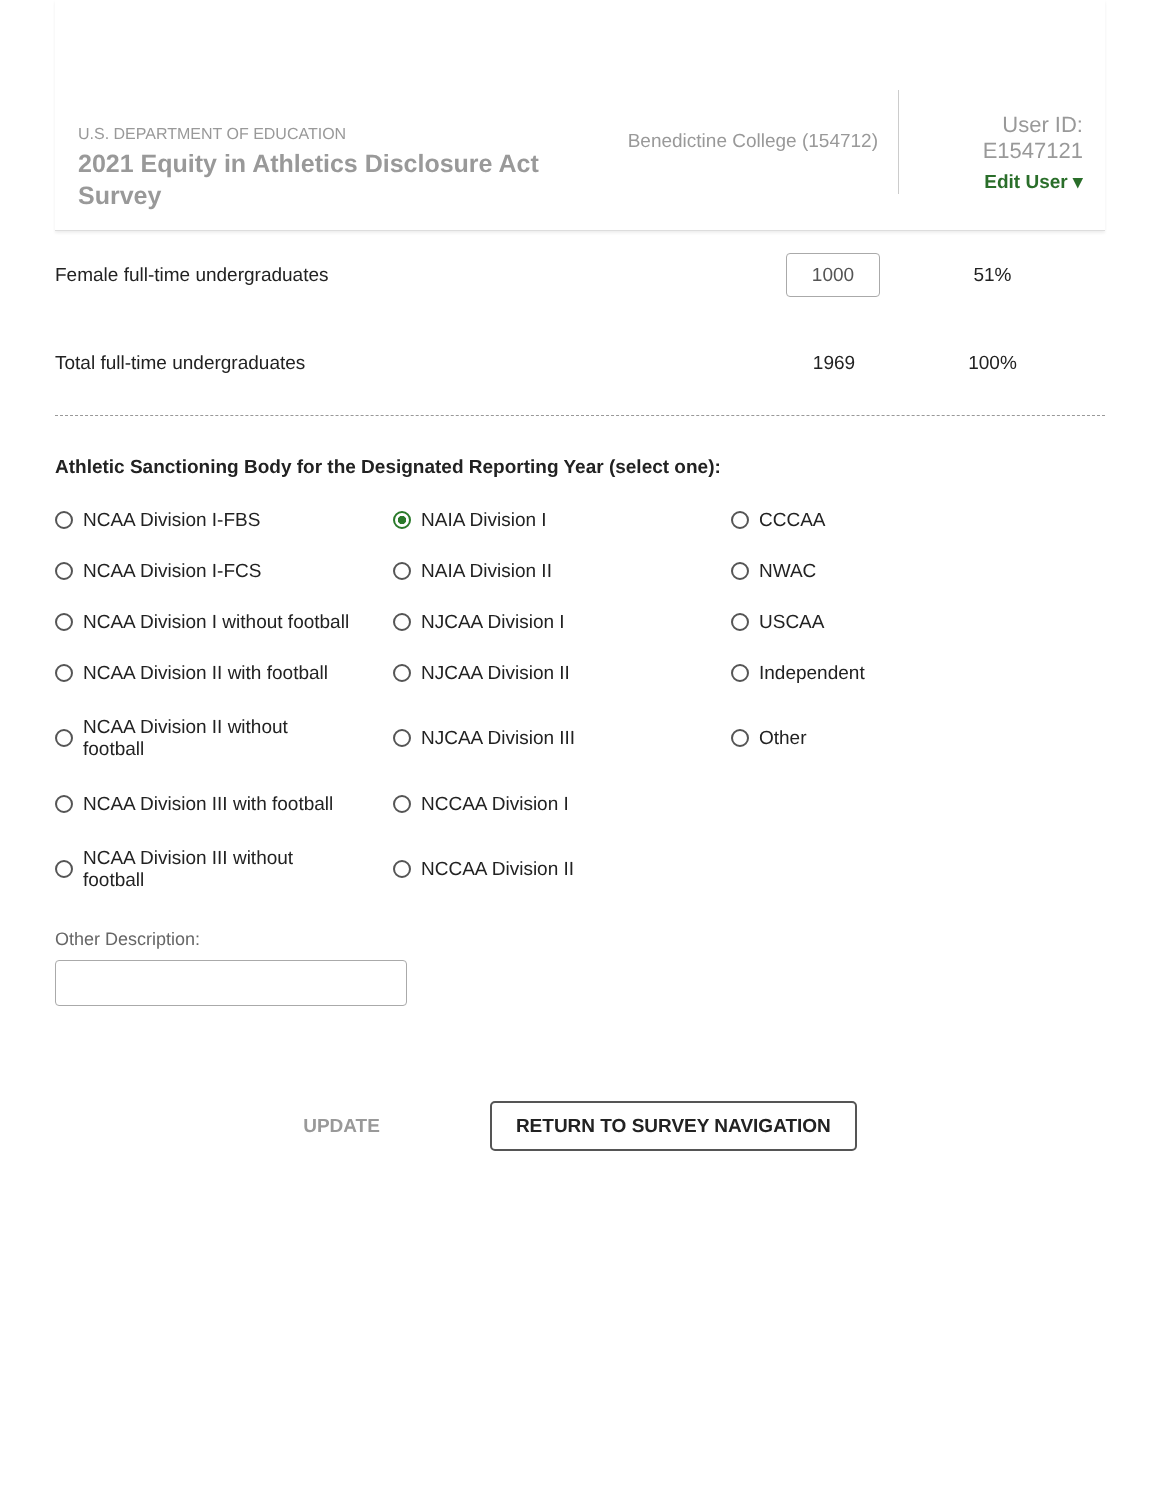U.S. DEPARTMENT OF EDUCATION
2021 Equity in Athletics Disclosure Act Survey
Benedictine College (154712)
User ID: E1547121
Edit User ▾
Female full-time undergraduates
1000
51%
Total full-time undergraduates 1969 100%
Athletic Sanctioning Body for the Designated Reporting Year (select one):
NCAA Division I-FBS
NAIA Division I
CCCAA
NCAA Division I-FCS
NAIA Division II
NWAC
NCAA Division I without football
NJCAA Division I
USCAA
NCAA Division II with football
NJCAA Division II
Independent
NCAA Division II without
football
NJCAA Division III
Other
NCAA Division III with football
NCCAA Division I
NCAA Division III without
football
NCCAA Division II
Other Description:
UPDATE RETURN TO SURVEY NAVIGATION